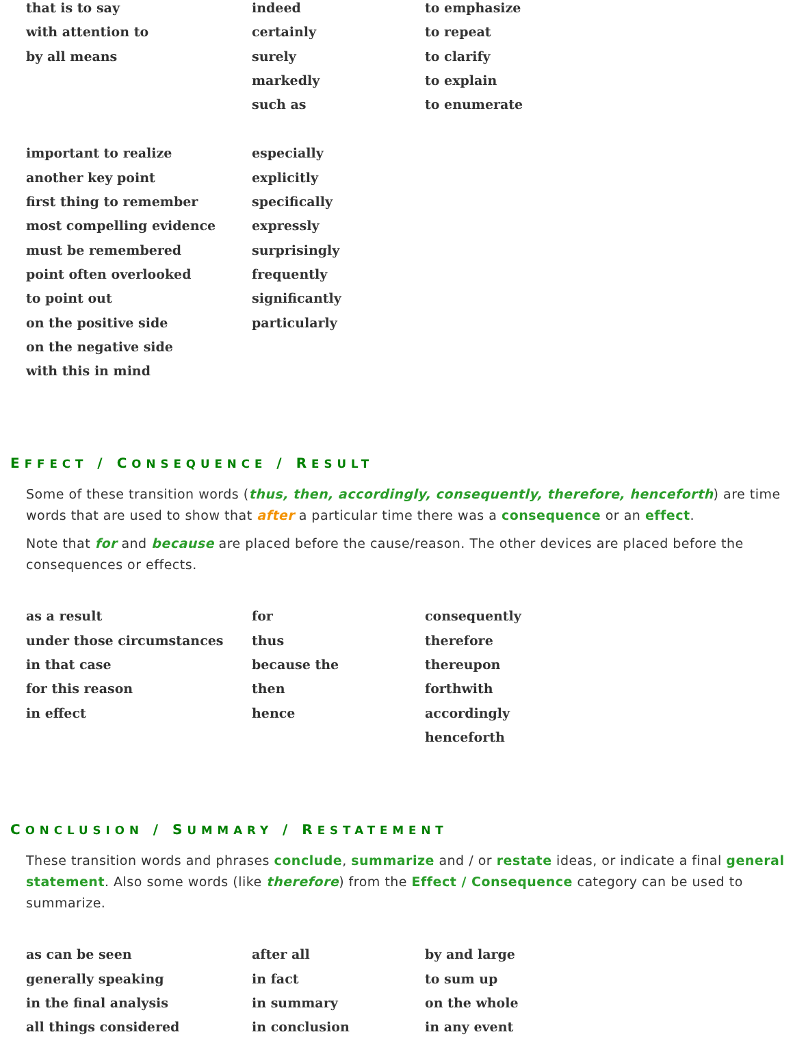| that is to say with attention to by all means | indeed certainly surely markedly such as | to emphasize to repeat to clarify to explain to enumerate |
| important to realize another key point first thing to remember most compelling evidence must be remembered point often overlooked to point out on the positive side on the negative side with this in mind | especially explicitly specifically expressly surprisingly frequently significantly particularly | |
EFFECT / CONSEQUENCE / RESULT
Some of these transition words (thus, then, accordingly, consequently, therefore, henceforth) are time words that are used to show that after a particular time there was a consequence or an effect.
Note that for and because are placed before the cause/reason. The other devices are placed before the consequences or effects.
| as a result under those circumstances in that case for this reason in effect | for thus because the then hence | consequently therefore thereupon forthwith accordingly henceforth |
CONCLUSION / SUMMARY / RESTATEMENT
These transition words and phrases conclude, summarize and / or restate ideas, or indicate a final general statement. Also some words (like therefore) from the Effect / Consequence category can be used to summarize.
| as can be seen generally speaking in the final analysis all things considered | after all in fact in summary in conclusion | by and large to sum up on the whole in any event |